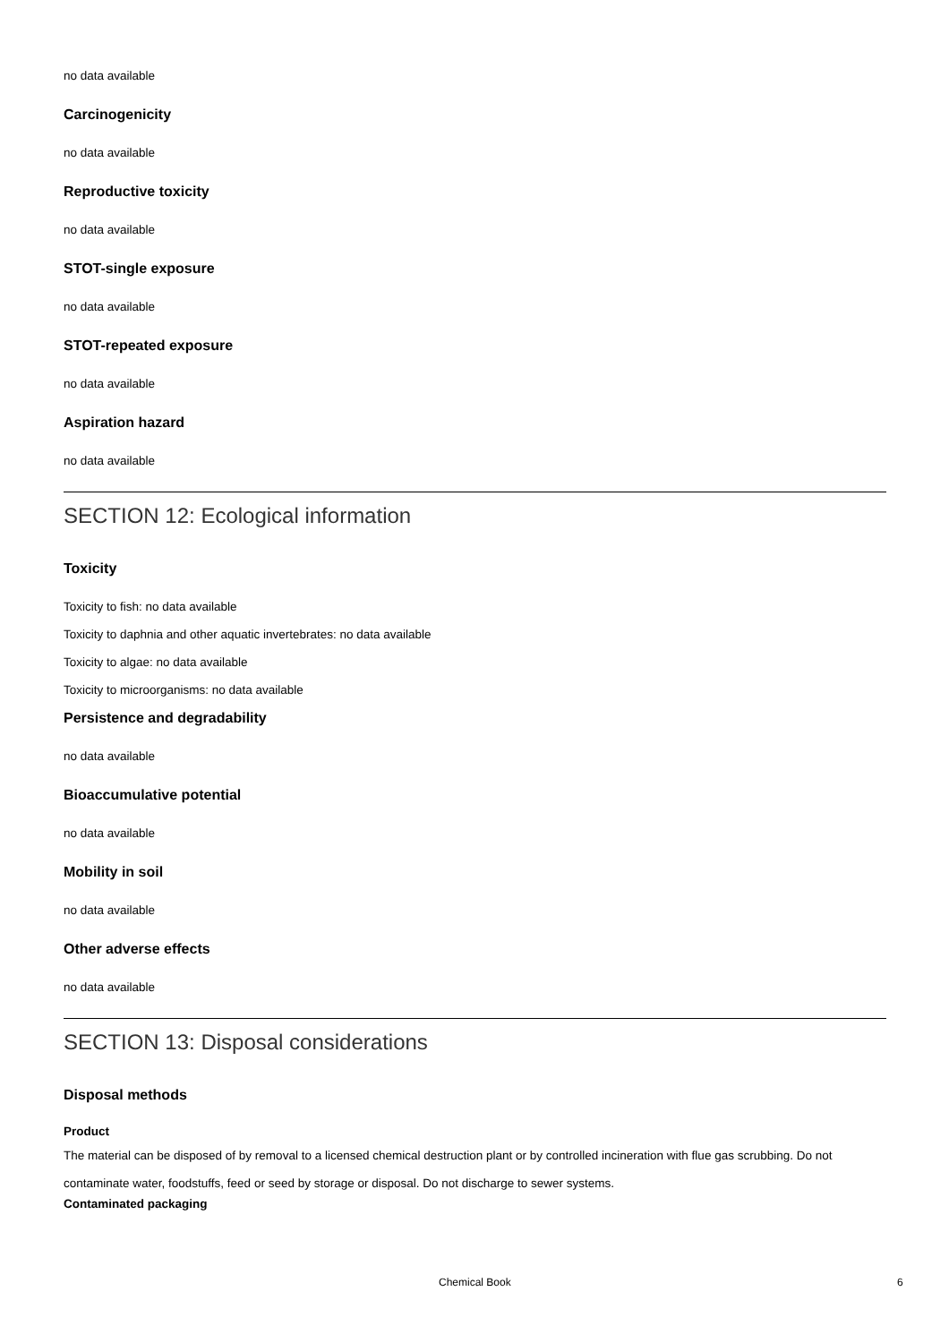no data available
Carcinogenicity
no data available
Reproductive toxicity
no data available
STOT-single exposure
no data available
STOT-repeated exposure
no data available
Aspiration hazard
no data available
SECTION 12: Ecological information
Toxicity
Toxicity to fish: no data available
Toxicity to daphnia and other aquatic invertebrates: no data available
Toxicity to algae: no data available
Toxicity to microorganisms: no data available
Persistence and degradability
no data available
Bioaccumulative potential
no data available
Mobility in soil
no data available
Other adverse effects
no data available
SECTION 13: Disposal considerations
Disposal methods
Product
The material can be disposed of by removal to a licensed chemical destruction plant or by controlled incineration with flue gas scrubbing. Do not contaminate water, foodstuffs, feed or seed by storage or disposal. Do not discharge to sewer systems.
Contaminated packaging
Chemical Book 6